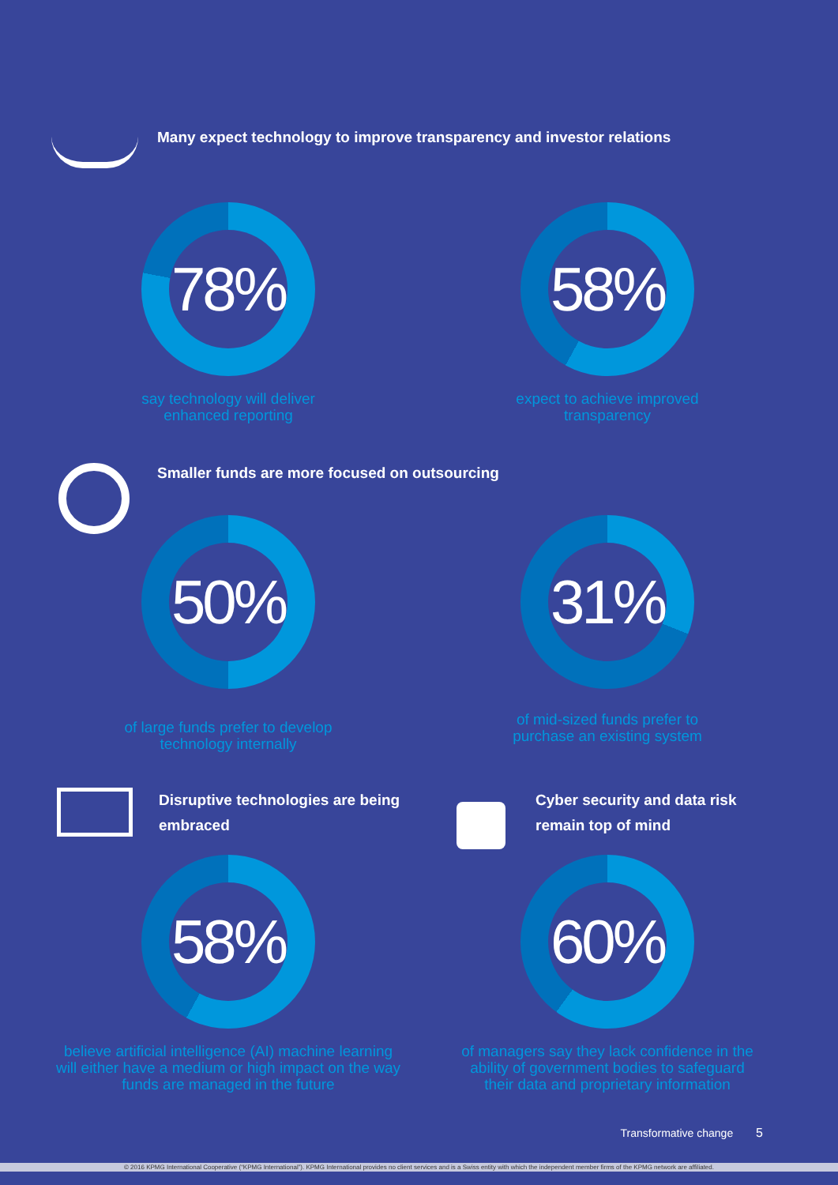Many expect technology to improve transparency and investor relations
78%
say technology will deliver
enhanced reporting
58%
expect to achieve improved
transparency
Smaller funds are more focused on outsourcing
50%
of large funds prefer to develop
technology internally
31%
of mid-sized funds prefer to
purchase an existing system
Disruptive technologies are being embraced
Cyber security and data risk remain top of mind
58%
believe artificial intelligence (AI) machine learning
will either have a medium or high impact on the way
funds are managed in the future
60%
of managers say they lack confidence in the
ability of government bodies to safeguard
their data and proprietary information
Transformative change 5
© 2016 KPMG International Cooperative (“KPMG International”). KPMG International provides no client services and is a Swiss entity with which the independent member firms of the KPMG network are affiliated.